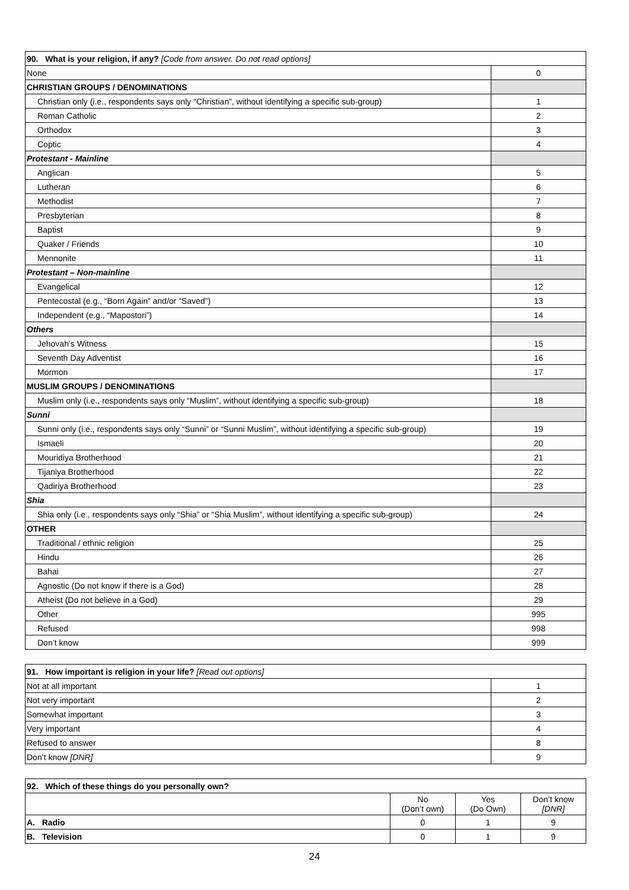| 90. What is your religion, if any? [Code from answer. Do not read options] | |
| --- | --- |
| None | 0 |
| CHRISTIAN GROUPS / DENOMINATIONS | |
| Christian only (i.e., respondents says only “Christian”, without identifying a specific sub-group) | 1 |
| Roman Catholic | 2 |
| Orthodox | 3 |
| Coptic | 4 |
| Protestant - Mainline | |
| Anglican | 5 |
| Lutheran | 6 |
| Methodist | 7 |
| Presbyterian | 8 |
| Baptist | 9 |
| Quaker / Friends | 10 |
| Mennonite | 11 |
| Protestant – Non-mainline | |
| Evangelical | 12 |
| Pentecostal (e.g., “Born Again” and/or “Saved”) | 13 |
| Independent (e.g., “Mapostori”) | 14 |
| Others | |
| Jehovah’s Witness | 15 |
| Seventh Day Adventist | 16 |
| Mormon | 17 |
| MUSLIM GROUPS / DENOMINATIONS | |
| Muslim only (i.e., respondents says only “Muslim”, without identifying a specific sub-group) | 18 |
| Sunni | |
| Sunni only (i.e., respondents says only “Sunni” or “Sunni Muslim”, without identifying a specific sub-group) | 19 |
| Ismaeli | 20 |
| Mouridiya Brotherhood | 21 |
| Tijaniya Brotherhood | 22 |
| Qadiriya Brotherhood | 23 |
| Shia | |
| Shia only (i.e., respondents says only “Shia” or “Shia Muslim”, without identifying a specific sub-group) | 24 |
| OTHER | |
| Traditional / ethnic religion | 25 |
| Hindu | 26 |
| Bahai | 27 |
| Agnostic (Do not know if there is a God) | 28 |
| Atheist (Do not believe in a God) | 29 |
| Other | 995 |
| Refused | 998 |
| Don’t know | 999 |
| 91. How important is religion in your life? [Read out options] | |
| --- | --- |
| Not at all important | 1 |
| Not very important | 2 |
| Somewhat important | 3 |
| Very important | 4 |
| Refused to answer | 8 |
| Don’t know [DNR] | 9 |
| 92. Which of these things do you personally own? | | | |
| --- | --- | --- | --- |
| | No (Don’t own) | Yes (Do Own) | Don’t know [DNR] |
| A. Radio | 0 | 1 | 9 |
| B. Television | 0 | 1 | 9 |
24